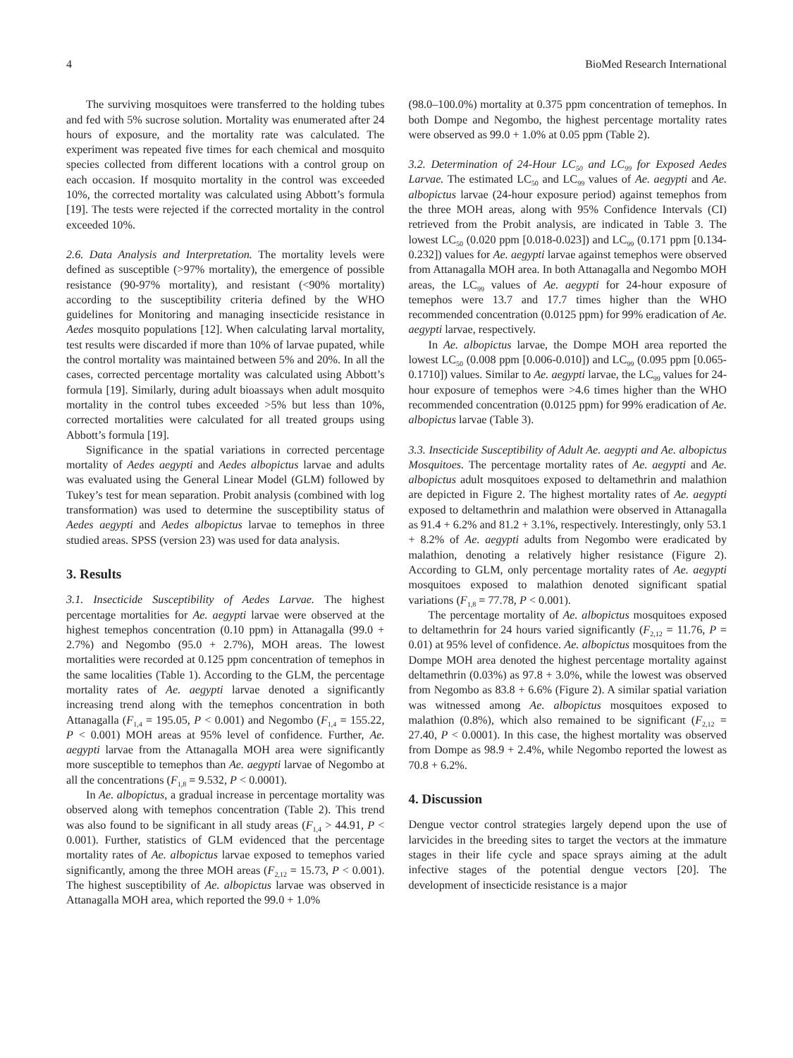4 BioMed Research International
The surviving mosquitoes were transferred to the holding tubes and fed with 5% sucrose solution. Mortality was enumerated after 24 hours of exposure, and the mortality rate was calculated. The experiment was repeated five times for each chemical and mosquito species collected from different locations with a control group on each occasion. If mosquito mortality in the control was exceeded 10%, the corrected mortality was calculated using Abbott’s formula [19]. The tests were rejected if the corrected mortality in the control exceeded 10%.
2.6. Data Analysis and Interpretation. The mortality levels were defined as susceptible (>97% mortality), the emergence of possible resistance (90-97% mortality), and resistant (<90% mortality) according to the susceptibility criteria defined by the WHO guidelines for Monitoring and managing insecticide resistance in Aedes mosquito populations [12]. When calculating larval mortality, test results were discarded if more than 10% of larvae pupated, while the control mortality was maintained between 5% and 20%. In all the cases, corrected percentage mortality was calculated using Abbott’s formula [19]. Similarly, during adult bioassays when adult mosquito mortality in the control tubes exceeded >5% but less than 10%, corrected mortalities were calculated for all treated groups using Abbott’s formula [19].
Significance in the spatial variations in corrected percentage mortality of Aedes aegypti and Aedes albopictus larvae and adults was evaluated using the General Linear Model (GLM) followed by Tukey’s test for mean separation. Probit analysis (combined with log transformation) was used to determine the susceptibility status of Aedes aegypti and Aedes albopictus larvae to temephos in three studied areas. SPSS (version 23) was used for data analysis.
3. Results
3.1. Insecticide Susceptibility of Aedes Larvae. The highest percentage mortalities for Ae. aegypti larvae were observed at the highest temephos concentration (0.10 ppm) in Attanagalla (99.0 + 2.7%) and Negombo (95.0 + 2.7%), MOH areas. The lowest mortalities were recorded at 0.125 ppm concentration of temephos in the same localities (Table 1). According to the GLM, the percentage mortality rates of Ae. aegypti larvae denoted a significantly increasing trend along with the temephos concentration in both Attanagalla (F<sub>1,4</sub> = 195.05, P < 0.001) and Negombo (F<sub>1,4</sub> = 155.22, P < 0.001) MOH areas at 95% level of confidence. Further, Ae. aegypti larvae from the Attanagalla MOH area were significantly more susceptible to temephos than Ae. aegypti larvae of Negombo at all the concentrations (F<sub>1,8</sub> = 9.532, P < 0.0001).
In Ae. albopictus, a gradual increase in percentage mortality was observed along with temephos concentration (Table 2). This trend was also found to be significant in all study areas (F<sub>1,4</sub> > 44.91, P < 0.001). Further, statistics of GLM evidenced that the percentage mortality rates of Ae. albopictus larvae exposed to temephos varied significantly, among the three MOH areas (F<sub>2,12</sub> = 15.73, P < 0.001). The highest susceptibility of Ae. albopictus larvae was observed in Attanagalla MOH area, which reported the 99.0 + 1.0%
(98.0–100.0%) mortality at 0.375 ppm concentration of temephos. In both Dompe and Negombo, the highest percentage mortality rates were observed as 99.0 + 1.0% at 0.05 ppm (Table 2).
3.2. Determination of 24-Hour LC<sub>50</sub> and LC<sub>99</sub> for Exposed Aedes Larvae. The estimated LC<sub>50</sub> and LC<sub>99</sub> values of Ae. aegypti and Ae. albopictus larvae (24-hour exposure period) against temephos from the three MOH areas, along with 95% Confidence Intervals (CI) retrieved from the Probit analysis, are indicated in Table 3. The lowest LC<sub>50</sub> (0.020 ppm [0.018-0.023]) and LC<sub>99</sub> (0.171 ppm [0.134-0.232]) values for Ae. aegypti larvae against temephos were observed from Attanagalla MOH area. In both Attanagalla and Negombo MOH areas, the LC<sub>99</sub> values of Ae. aegypti for 24-hour exposure of temephos were 13.7 and 17.7 times higher than the WHO recommended concentration (0.0125 ppm) for 99% eradication of Ae. aegypti larvae, respectively.
In Ae. albopictus larvae, the Dompe MOH area reported the lowest LC<sub>50</sub> (0.008 ppm [0.006-0.010]) and LC<sub>99</sub> (0.095 ppm [0.065-0.1710]) values. Similar to Ae. aegypti larvae, the LC<sub>99</sub> values for 24-hour exposure of temephos were >4.6 times higher than the WHO recommended concentration (0.0125 ppm) for 99% eradication of Ae. albopictus larvae (Table 3).
3.3. Insecticide Susceptibility of Adult Ae. aegypti and Ae. albopictus Mosquitoes. The percentage mortality rates of Ae. aegypti and Ae. albopictus adult mosquitoes exposed to deltamethrin and malathion are depicted in Figure 2. The highest mortality rates of Ae. aegypti exposed to deltamethrin and malathion were observed in Attanagalla as 91.4 + 6.2% and 81.2 + 3.1%, respectively. Interestingly, only 53.1 + 8.2% of Ae. aegypti adults from Negombo were eradicated by malathion, denoting a relatively higher resistance (Figure 2). According to GLM, only percentage mortality rates of Ae. aegypti mosquitoes exposed to malathion denoted significant spatial variations (F<sub>1,8</sub> = 77.78, P < 0.001).
The percentage mortality of Ae. albopictus mosquitoes exposed to deltamethrin for 24 hours varied significantly (F<sub>2,12</sub> = 11.76, P = 0.01) at 95% level of confidence. Ae. albopictus mosquitoes from the Dompe MOH area denoted the highest percentage mortality against deltamethrin (0.03%) as 97.8 + 3.0%, while the lowest was observed from Negombo as 83.8 + 6.6% (Figure 2). A similar spatial variation was witnessed among Ae. albopictus mosquitoes exposed to malathion (0.8%), which also remained to be significant (F<sub>2,12</sub> = 27.40, P < 0.0001). In this case, the highest mortality was observed from Dompe as 98.9 + 2.4%, while Negombo reported the lowest as 70.8 + 6.2%.
4. Discussion
Dengue vector control strategies largely depend upon the use of larvicides in the breeding sites to target the vectors at the immature stages in their life cycle and space sprays aiming at the adult infective stages of the potential dengue vectors [20]. The development of insecticide resistance is a major